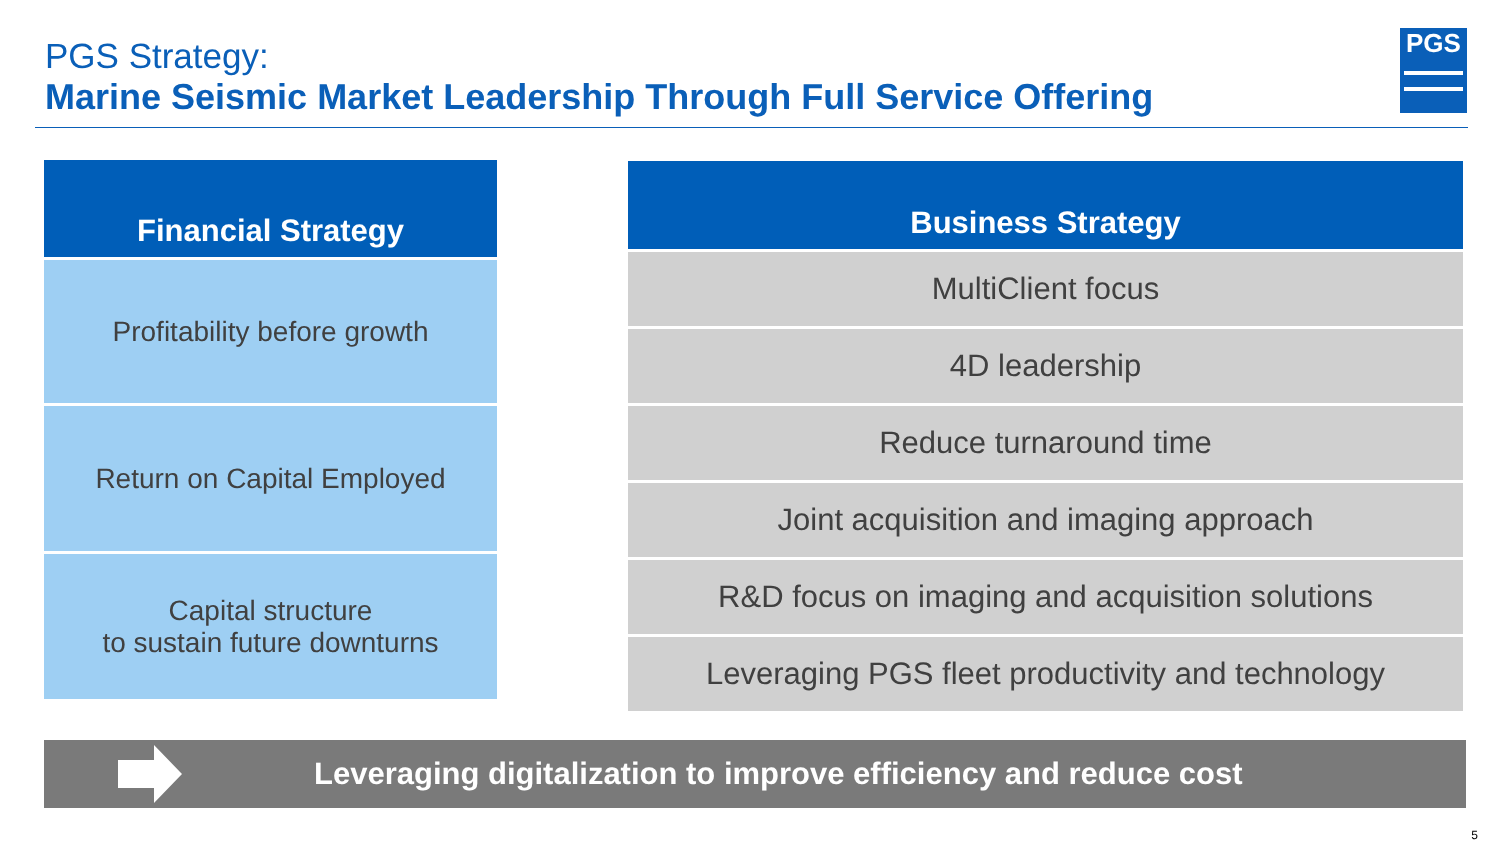PGS Strategy:
Marine Seismic Market Leadership Through Full Service Offering
PGS
Financial Strategy
Profitability before growth
Return on Capital Employed
Capital structure
to sustain future downturns
Business Strategy
MultiClient focus
4D leadership
Reduce turnaround time
Joint acquisition and imaging approach
R&D focus on imaging and acquisition solutions
Leveraging PGS fleet productivity and technology
Leveraging digitalization to improve efficiency and reduce cost
5